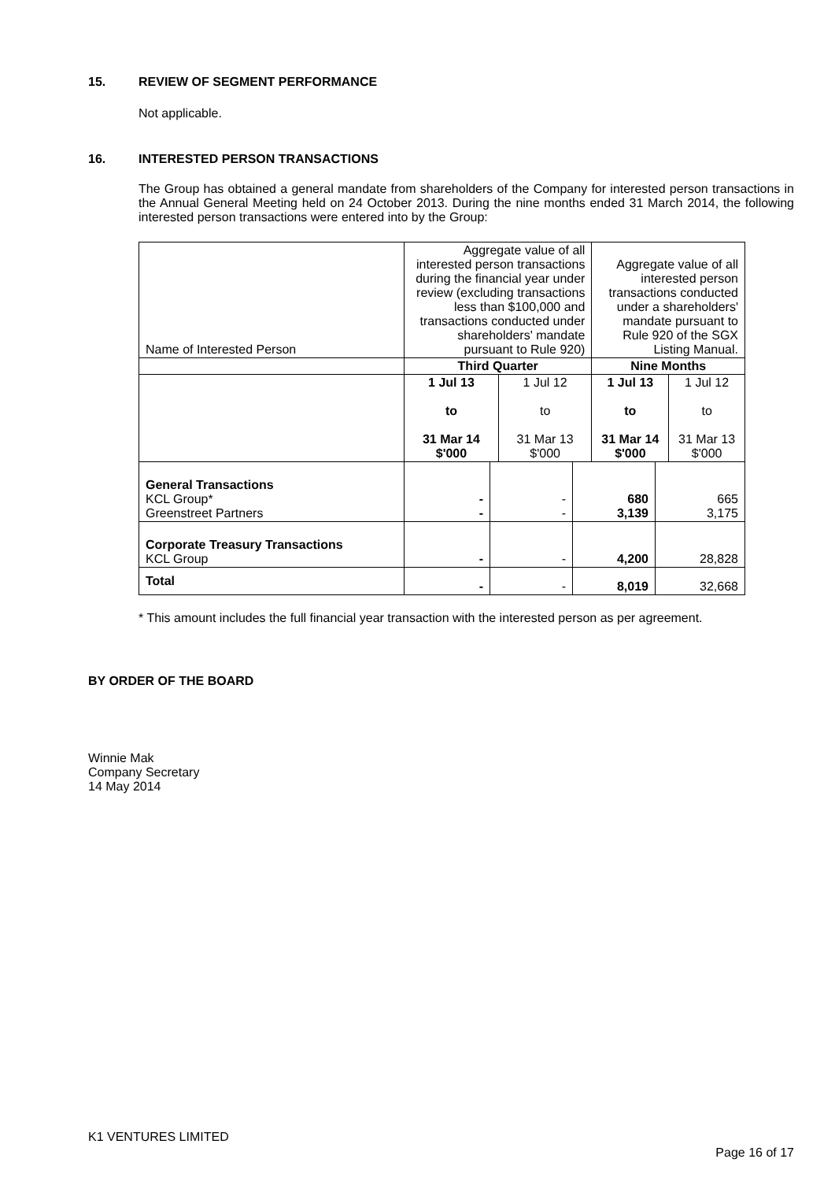15. REVIEW OF SEGMENT PERFORMANCE
Not applicable.
16. INTERESTED PERSON TRANSACTIONS
The Group has obtained a general mandate from shareholders of the Company for interested person transactions in the Annual General Meeting held on 24 October 2013. During the nine months ended 31 March 2014, the following interested person transactions were entered into by the Group:
| Name of Interested Person | Aggregate value of all interested person transactions during the financial year under review (excluding transactions less than $100,000 and transactions conducted under shareholders' mandate pursuant to Rule 920) | | Aggregate value of all interested person transactions conducted under a shareholders' mandate pursuant to Rule 920 of the SGX Listing Manual. | |
| | Third Quarter | | Nine Months | |
| | 1 Jul 13 to 31 Mar 14 $'000 | 1 Jul 12 to 31 Mar 13 $'000 | 1 Jul 13 to 31 Mar 14 $'000 | 1 Jul 12 to 31 Mar 13 $'000 |
| General Transactions KCL Group* Greenstreet Partners | - - | - - | 680 3,139 | 665 3,175 |
| Corporate Treasury Transactions KCL Group | - | - | 4,200 | 28,828 |
| Total | - | - | 8,019 | 32,668 |
* This amount includes the full financial year transaction with the interested person as per agreement.
BY ORDER OF THE BOARD
Winnie Mak
Company Secretary
14 May 2014
K1 VENTURES LIMITED
Page 16 of 17